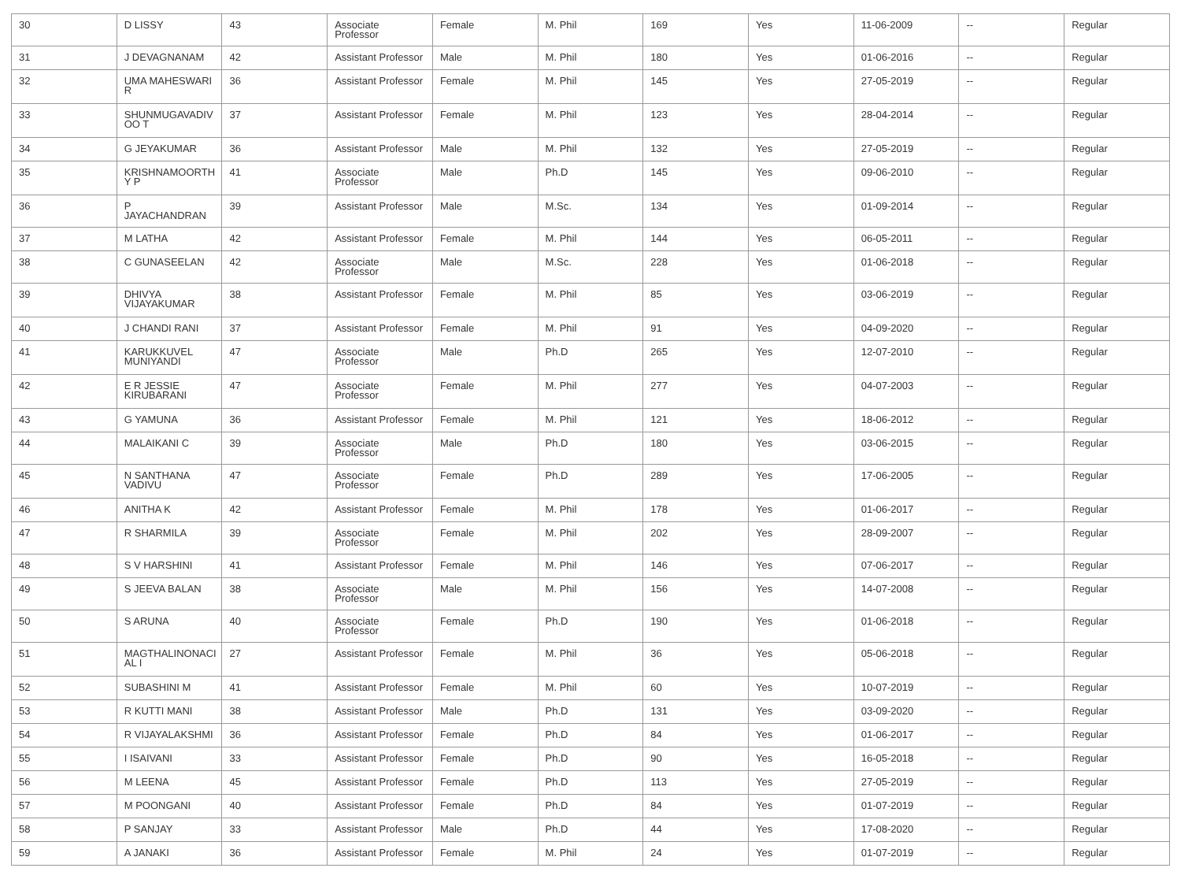| 30 | D LISSY | 43 | Associate Professor | Female | M. Phil | 169 | Yes | 11-06-2009 | -- | Regular |
| 31 | J DEVAGNANAM | 42 | Assistant Professor | Male | M. Phil | 180 | Yes | 01-06-2016 | -- | Regular |
| 32 | UMA MAHESWARI R | 36 | Assistant Professor | Female | M. Phil | 145 | Yes | 27-05-2019 | -- | Regular |
| 33 | SHUNMUGAVADIV OO T | 37 | Assistant Professor | Female | M. Phil | 123 | Yes | 28-04-2014 | -- | Regular |
| 34 | G JEYAKUMAR | 36 | Assistant Professor | Male | M. Phil | 132 | Yes | 27-05-2019 | -- | Regular |
| 35 | KRISHNAMOORTH Y P | 41 | Associate Professor | Male | Ph.D | 145 | Yes | 09-06-2010 | -- | Regular |
| 36 | P JAYACHANDRAN | 39 | Assistant Professor | Male | M.Sc. | 134 | Yes | 01-09-2014 | -- | Regular |
| 37 | M LATHA | 42 | Assistant Professor | Female | M. Phil | 144 | Yes | 06-05-2011 | -- | Regular |
| 38 | C GUNASEELAN | 42 | Associate Professor | Male | M.Sc. | 228 | Yes | 01-06-2018 | -- | Regular |
| 39 | DHIVYA VIJAYAKUMAR | 38 | Assistant Professor | Female | M. Phil | 85 | Yes | 03-06-2019 | -- | Regular |
| 40 | J CHANDI RANI | 37 | Assistant Professor | Female | M. Phil | 91 | Yes | 04-09-2020 | -- | Regular |
| 41 | KARUKKUVEL MUNIYANDI | 47 | Associate Professor | Male | Ph.D | 265 | Yes | 12-07-2010 | -- | Regular |
| 42 | E R JESSIE KIRUBARANI | 47 | Associate Professor | Female | M. Phil | 277 | Yes | 04-07-2003 | -- | Regular |
| 43 | G YAMUNA | 36 | Assistant Professor | Female | M. Phil | 121 | Yes | 18-06-2012 | -- | Regular |
| 44 | MALAIKANI C | 39 | Associate Professor | Male | Ph.D | 180 | Yes | 03-06-2015 | -- | Regular |
| 45 | N SANTHANA VADIVU | 47 | Associate Professor | Female | Ph.D | 289 | Yes | 17-06-2005 | -- | Regular |
| 46 | ANITHA K | 42 | Assistant Professor | Female | M. Phil | 178 | Yes | 01-06-2017 | -- | Regular |
| 47 | R SHARMILA | 39 | Associate Professor | Female | M. Phil | 202 | Yes | 28-09-2007 | -- | Regular |
| 48 | S V HARSHINI | 41 | Assistant Professor | Female | M. Phil | 146 | Yes | 07-06-2017 | -- | Regular |
| 49 | S JEEVA BALAN | 38 | Associate Professor | Male | M. Phil | 156 | Yes | 14-07-2008 | -- | Regular |
| 50 | S ARUNA | 40 | Associate Professor | Female | Ph.D | 190 | Yes | 01-06-2018 | -- | Regular |
| 51 | MAGTHALINONACI AL I | 27 | Assistant Professor | Female | M. Phil | 36 | Yes | 05-06-2018 | -- | Regular |
| 52 | SUBASHINI M | 41 | Assistant Professor | Female | M. Phil | 60 | Yes | 10-07-2019 | -- | Regular |
| 53 | R KUTTI MANI | 38 | Assistant Professor | Male | Ph.D | 131 | Yes | 03-09-2020 | -- | Regular |
| 54 | R VIJAYALAKSHMI | 36 | Assistant Professor | Female | Ph.D | 84 | Yes | 01-06-2017 | -- | Regular |
| 55 | I ISAIVANI | 33 | Assistant Professor | Female | Ph.D | 90 | Yes | 16-05-2018 | -- | Regular |
| 56 | M LEENA | 45 | Assistant Professor | Female | Ph.D | 113 | Yes | 27-05-2019 | -- | Regular |
| 57 | M POONGANI | 40 | Assistant Professor | Female | Ph.D | 84 | Yes | 01-07-2019 | -- | Regular |
| 58 | P SANJAY | 33 | Assistant Professor | Male | Ph.D | 44 | Yes | 17-08-2020 | -- | Regular |
| 59 | A JANAKI | 36 | Assistant Professor | Female | M. Phil | 24 | Yes | 01-07-2019 | -- | Regular |